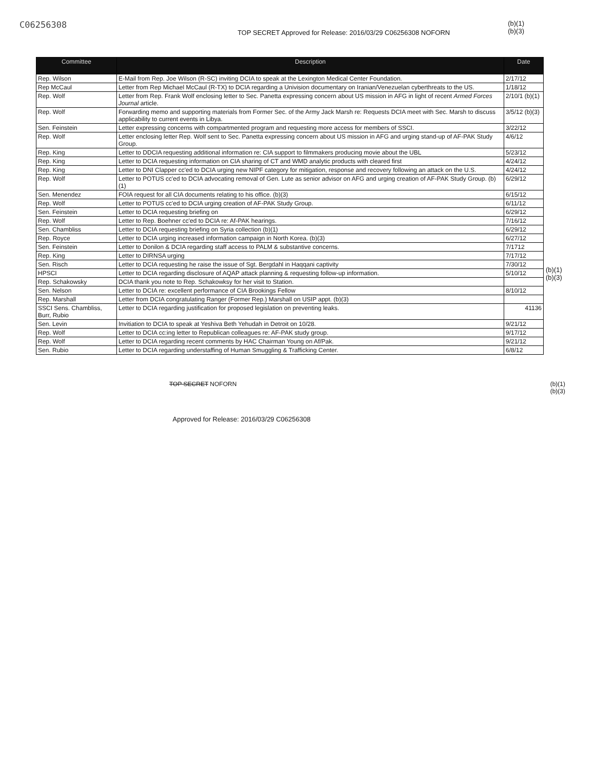C06256308 TOP SECRET Approved for Release: 2016/03/29 C06256308 NOFORN (b)(1)
(b)(3)
| Committee | Description | Date |
| --- | --- | --- |
| Rep. Wilson | E-Mail from Rep. Joe Wilson (R-SC) inviting DCIA to speak at the Lexington Medical Center Foundation. | 2/17/12 |
| Rep McCaul | Letter from Rep Michael McCaul (R-TX) to DCIA regarding a Univision documentary on Iranian/Venezuelan cyberthreats to the US. | 1/18/12 |
| Rep. Wolf | Letter from Rep. Frank Wolf enclosing letter to Sec. Panetta expressing concern about US mission in AFG in light of recent Armed Forces Journal article. | 2/10/1 (b)(1) |
| Rep. Wolf | Forwarding memo and supporting materials from Former Sec. of the Army Jack Marsh re: Requests DCIA meet with Sec. Marsh to discuss applicability to current events in Libya. | 3/5/12 (b)(3) |
| Sen. Feinstein | Letter expressing concerns with compartmented program and requesting more access for members of SSCI. | 3/22/12 |
| Rep. Wolf | Letter enclosing letter Rep. Wolf sent to Sec. Panetta expressing concern about US mission in AFG and urging stand-up of AF-PAK Study Group. | 4/6/12 |
| Rep. King | Letter to DDCIA requesting additional information re: CIA support to filmmakers producing movie about the UBL | 5/23/12 |
| Rep. King | Letter to DCIA requesting information on CIA sharing of CT and WMD analytic products with cleared first | 4/24/12 |
| Rep. King | Letter to DNI Clapper cc'ed to DCIA urging new NIPF category for mitigation, response and recovery following an attack on the U.S. | 4/24/12 |
| Rep. Wolf | Letter to POTUS cc'ed to DCIA advocating removal of Gen. Lute as senior advisor on AFG and urging creation of AF-PAK Study Group. (b)(1) | 6/29/12 |
| Sen. Menendez | FOIA request for all CIA documents relating to his office. (b)(3) | 6/15/12 |
| Rep. Wolf | Letter to POTUS cc'ed to DCIA urging creation of AF-PAK Study Group. | 6/11/12 |
| Sen. Feinstein | Letter to DCIA requesting briefing on | 6/29/12 |
| Rep. Wolf | Letter to Rep. Boehner cc'ed to DCIA re: Af-PAK hearings. | 7/16/12 |
| Sen. Chambliss | Letter to DCIA requesting briefing on Syria collection (b)(1) | 6/29/12 |
| Rep. Royce | Letter to DCIA urging increased information campaign in North Korea. (b)(3) | 6/27/12 |
| Sen. Feinstein | Letter to Donilon & DCIA regarding staff access to PALM & substantive concerns. | 7/1712 |
| Rep. King | Letter to DIRNSA urging | 7/17/12 |
| Sen. Risch | Letter to DCIA requesting he raise the issue of Sgt. Bergdahl in Haqqani captivity | 7/30/12 |
| HPSCI | Letter to DCIA regarding disclosure of AQAP attack planning & requesting follow-up information. | 5/10/12 |
| Rep. Schakowsky | DCIA thank you note to Rep. Schakowksy for her visit to Station. | |
| Sen. Nelson | Letter to DCIA re: excellent performance of CIA Brookings Fellow | 8/10/12 |
| Rep. Marshall | Letter from DCIA congratulating Ranger (Former Rep.) Marshall on USIP appt. (b)(3) | |
| SSCI Sens. Chambliss, Burr, Rubio | Letter to DCIA regarding justification for proposed legislation on preventing leaks. | 41136 |
| Sen. Levin | Invitiation to DCIA to speak at Yeshiva Beth Yehudah in Detroit on 10/28. | 9/21/12 |
| Rep. Wolf | Letter to DCIA cc:ing letter to Republican colleagues re: AF-PAK study group. | 9/17/12 |
| Rep. Wolf | Letter to DCIA regarding recent comments by HAC Chairman Young on Af/Pak. | 9/21/12 |
| Sen. Rubio | Letter to DCIA regarding understaffing of Human Smuggling & Trafficking Center. | 6/8/12 |
(b)(1)
(b)(3)
TOP SECRET NOFORN (b)(1)
(b)(3)
Approved for Release: 2016/03/29 C06256308